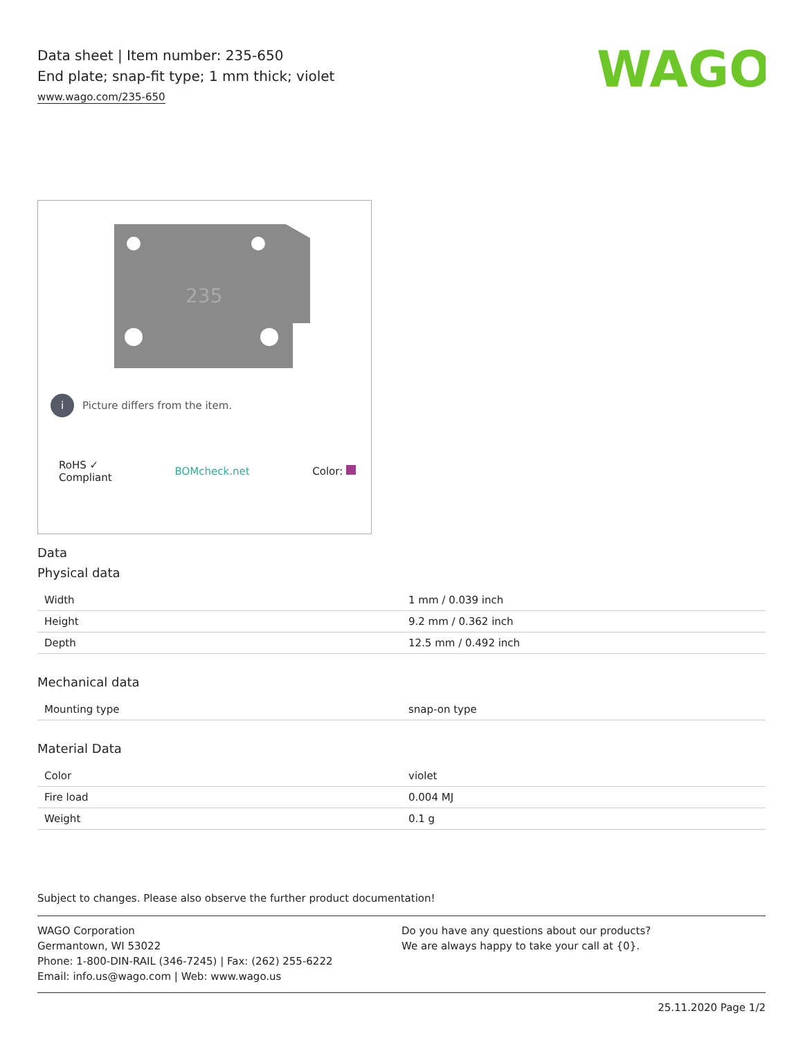WAGO
Data sheet | Item number: 235-650
End plate; snap-fit type; 1 mm thick; violet
www.wago.com/235-650
235
i Picture differs from the item.
RoHS ✓
Compliant BOMcheck.net Color:
Data
Physical data
| Width | 1 mm / 0.039 inch |
| Height | 9.2 mm / 0.362 inch |
| Depth | 12.5 mm / 0.492 inch |
Mechanical data
| Mounting type | snap-on type |
Material Data
| Color | violet |
| Fire load | 0.004 MJ |
| Weight | 0.1 g |
Subject to changes. Please also observe the further product documentation!
WAGO Corporation
Germantown, WI 53022
Phone: 1-800-DIN-RAIL (346-7245) | Fax: (262) 255-6222
Email: info.us@wago.com | Web: www.wago.us
Do you have any questions about our products?
We are always happy to take your call at {0}.
25.11.2020 Page 1/2